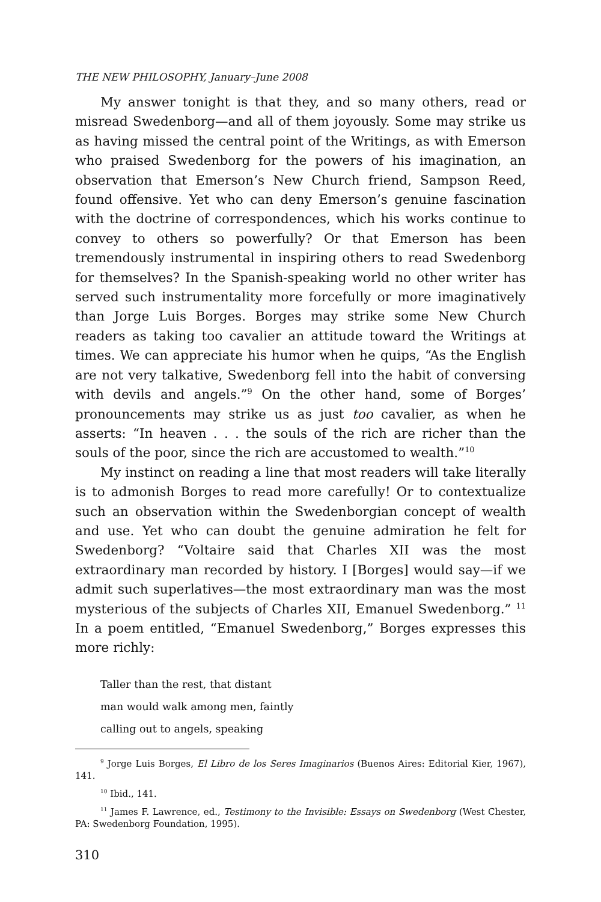THE NEW PHILOSOPHY, January–June 2008
My answer tonight is that they, and so many others, read or misread Swedenborg—and all of them joyously. Some may strike us as having missed the central point of the Writings, as with Emerson who praised Swedenborg for the powers of his imagination, an observation that Emerson’s New Church friend, Sampson Reed, found offensive. Yet who can deny Emerson’s genuine fascination with the doctrine of correspondences, which his works continue to convey to others so powerfully? Or that Emerson has been tremendously instrumental in inspiring others to read Swedenborg for themselves? In the Spanish-speaking world no other writer has served such instrumentality more forcefully or more imaginatively than Jorge Luis Borges. Borges may strike some New Church readers as taking too cavalier an attitude toward the Writings at times. We can appreciate his humor when he quips, “As the English are not very talkative, Swedenborg fell into the habit of conversing with devils and angels.”<sup>9</sup> On the other hand, some of Borges’ pronouncements may strike us as just too cavalier, as when he asserts: “In heaven . . . the souls of the rich are richer than the souls of the poor, since the rich are accustomed to wealth.”<sup>10</sup>
My instinct on reading a line that most readers will take literally is to admonish Borges to read more carefully! Or to contextualize such an observation within the Swedenborgian concept of wealth and use. Yet who can doubt the genuine admiration he felt for Swedenborg? “Voltaire said that Charles XII was the most extraordinary man recorded by history. I [Borges] would say—if we admit such superlatives—the most extraordinary man was the most mysterious of the subjects of Charles XII, Emanuel Swedenborg.” <sup>11</sup> In a poem entitled, “Emanuel Swedenborg,” Borges expresses this more richly:
Taller than the rest, that distant
man would walk among men, faintly
calling out to angels, speaking
<sup>9</sup> Jorge Luis Borges, El Libro de los Seres Imaginarios (Buenos Aires: Editorial Kier, 1967), 141.
<sup>10</sup> Ibid., 141.
<sup>11</sup> James F. Lawrence, ed., Testimony to the Invisible: Essays on Swedenborg (West Chester, PA: Swedenborg Foundation, 1995).
310